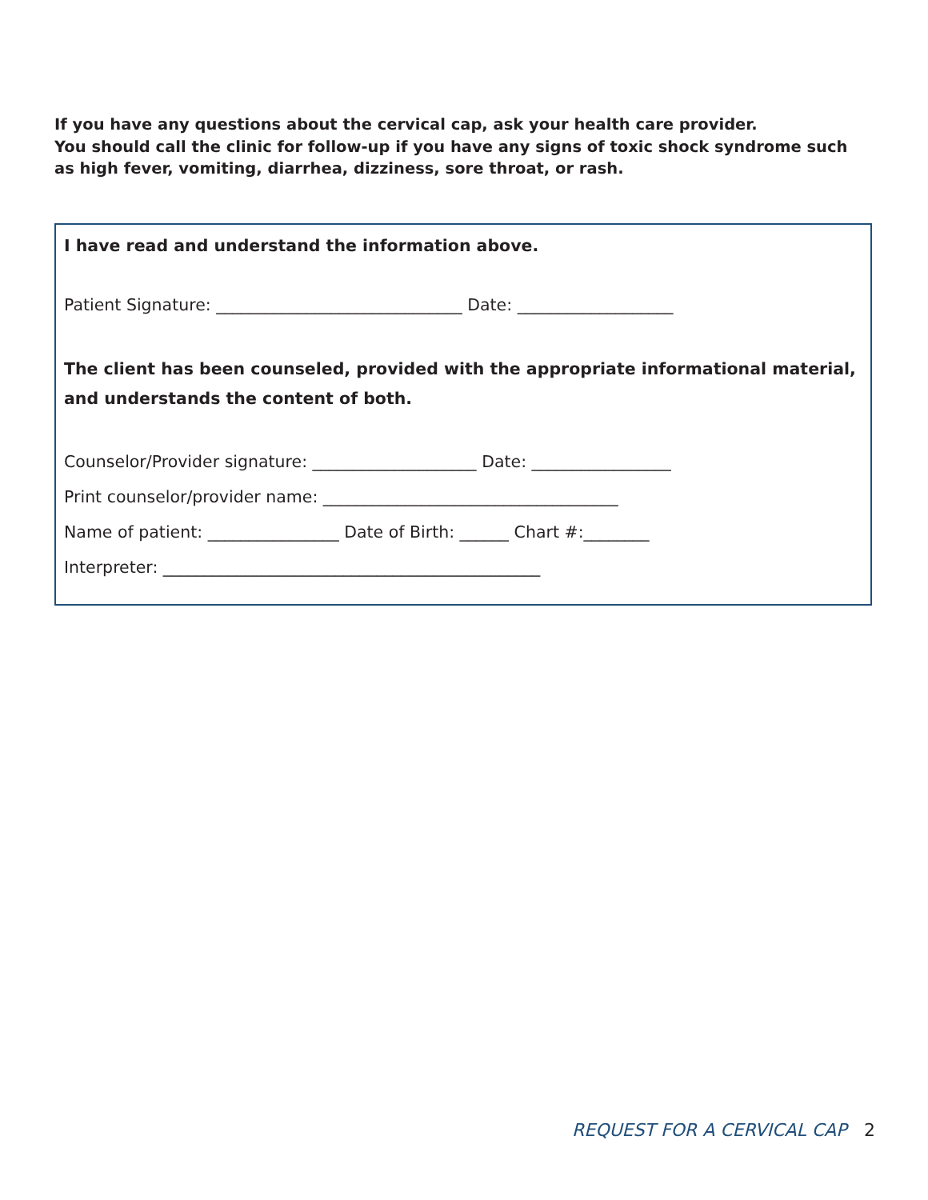If you have any questions about the cervical cap, ask your health care provider.
You should call the clinic for follow-up if you have any signs of toxic shock syndrome such as high fever, vomiting, diarrhea, dizziness, sore throat, or rash.
I have read and understand the information above.
Patient Signature: ______________________________ Date: ___________________
The client has been counseled, provided with the appropriate informational material, and understands the content of both.
Counselor/Provider signature: ____________________ Date: _________________
Print counselor/provider name: ____________________________________
Name of patient: ________________ Date of Birth: ______ Chart #:________
Interpreter: ______________________________________________
REQUEST FOR A CERVICAL CAP 2